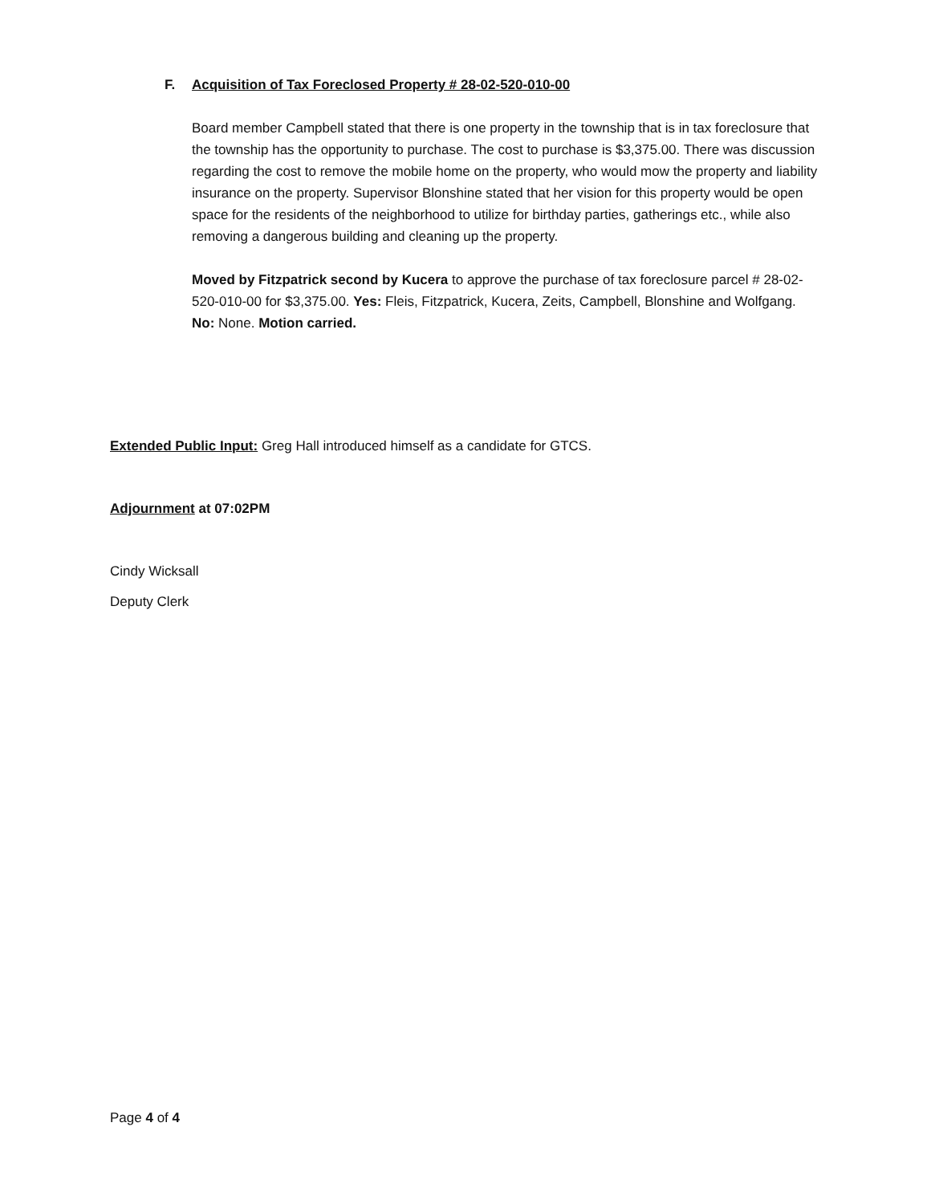F. Acquisition of Tax Foreclosed Property # 28-02-520-010-00
Board member Campbell stated that there is one property in the township that is in tax foreclosure that the township has the opportunity to purchase. The cost to purchase is $3,375.00. There was discussion regarding the cost to remove the mobile home on the property, who would mow the property and liability insurance on the property. Supervisor Blonshine stated that her vision for this property would be open space for the residents of the neighborhood to utilize for birthday parties, gatherings etc., while also removing a dangerous building and cleaning up the property.
Moved by Fitzpatrick second by Kucera to approve the purchase of tax foreclosure parcel # 28-02-520-010-00 for $3,375.00. Yes: Fleis, Fitzpatrick, Kucera, Zeits, Campbell, Blonshine and Wolfgang. No: None. Motion carried.
Extended Public Input: Greg Hall introduced himself as a candidate for GTCS.
Adjournment at 07:02PM
Cindy Wicksall
Deputy Clerk
Page 4 of 4